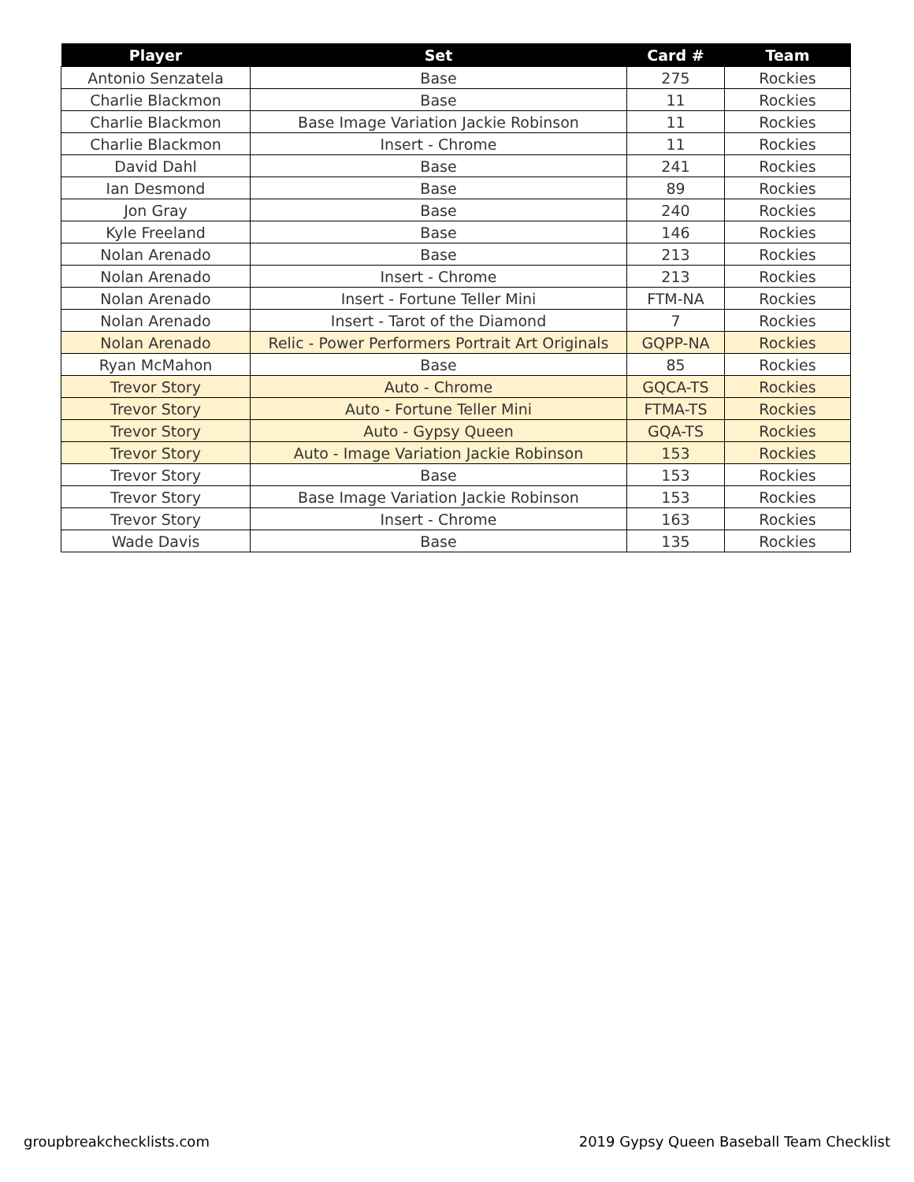| Player | Set | Card # | Team |
| --- | --- | --- | --- |
| Antonio Senzatela | Base | 275 | Rockies |
| Charlie Blackmon | Base | 11 | Rockies |
| Charlie Blackmon | Base Image Variation Jackie Robinson | 11 | Rockies |
| Charlie Blackmon | Insert - Chrome | 11 | Rockies |
| David Dahl | Base | 241 | Rockies |
| Ian Desmond | Base | 89 | Rockies |
| Jon Gray | Base | 240 | Rockies |
| Kyle Freeland | Base | 146 | Rockies |
| Nolan Arenado | Base | 213 | Rockies |
| Nolan Arenado | Insert - Chrome | 213 | Rockies |
| Nolan Arenado | Insert - Fortune Teller Mini | FTM-NA | Rockies |
| Nolan Arenado | Insert - Tarot of the Diamond | 7 | Rockies |
| Nolan Arenado | Relic - Power Performers Portrait Art Originals | GQPP-NA | Rockies |
| Ryan McMahon | Base | 85 | Rockies |
| Trevor Story | Auto - Chrome | GQCA-TS | Rockies |
| Trevor Story | Auto - Fortune Teller Mini | FTMA-TS | Rockies |
| Trevor Story | Auto - Gypsy Queen | GQA-TS | Rockies |
| Trevor Story | Auto - Image Variation Jackie Robinson | 153 | Rockies |
| Trevor Story | Base | 153 | Rockies |
| Trevor Story | Base Image Variation Jackie Robinson | 153 | Rockies |
| Trevor Story | Insert - Chrome | 163 | Rockies |
| Wade Davis | Base | 135 | Rockies |
groupbreakchecklists.com
2019 Gypsy Queen Baseball Team Checklist